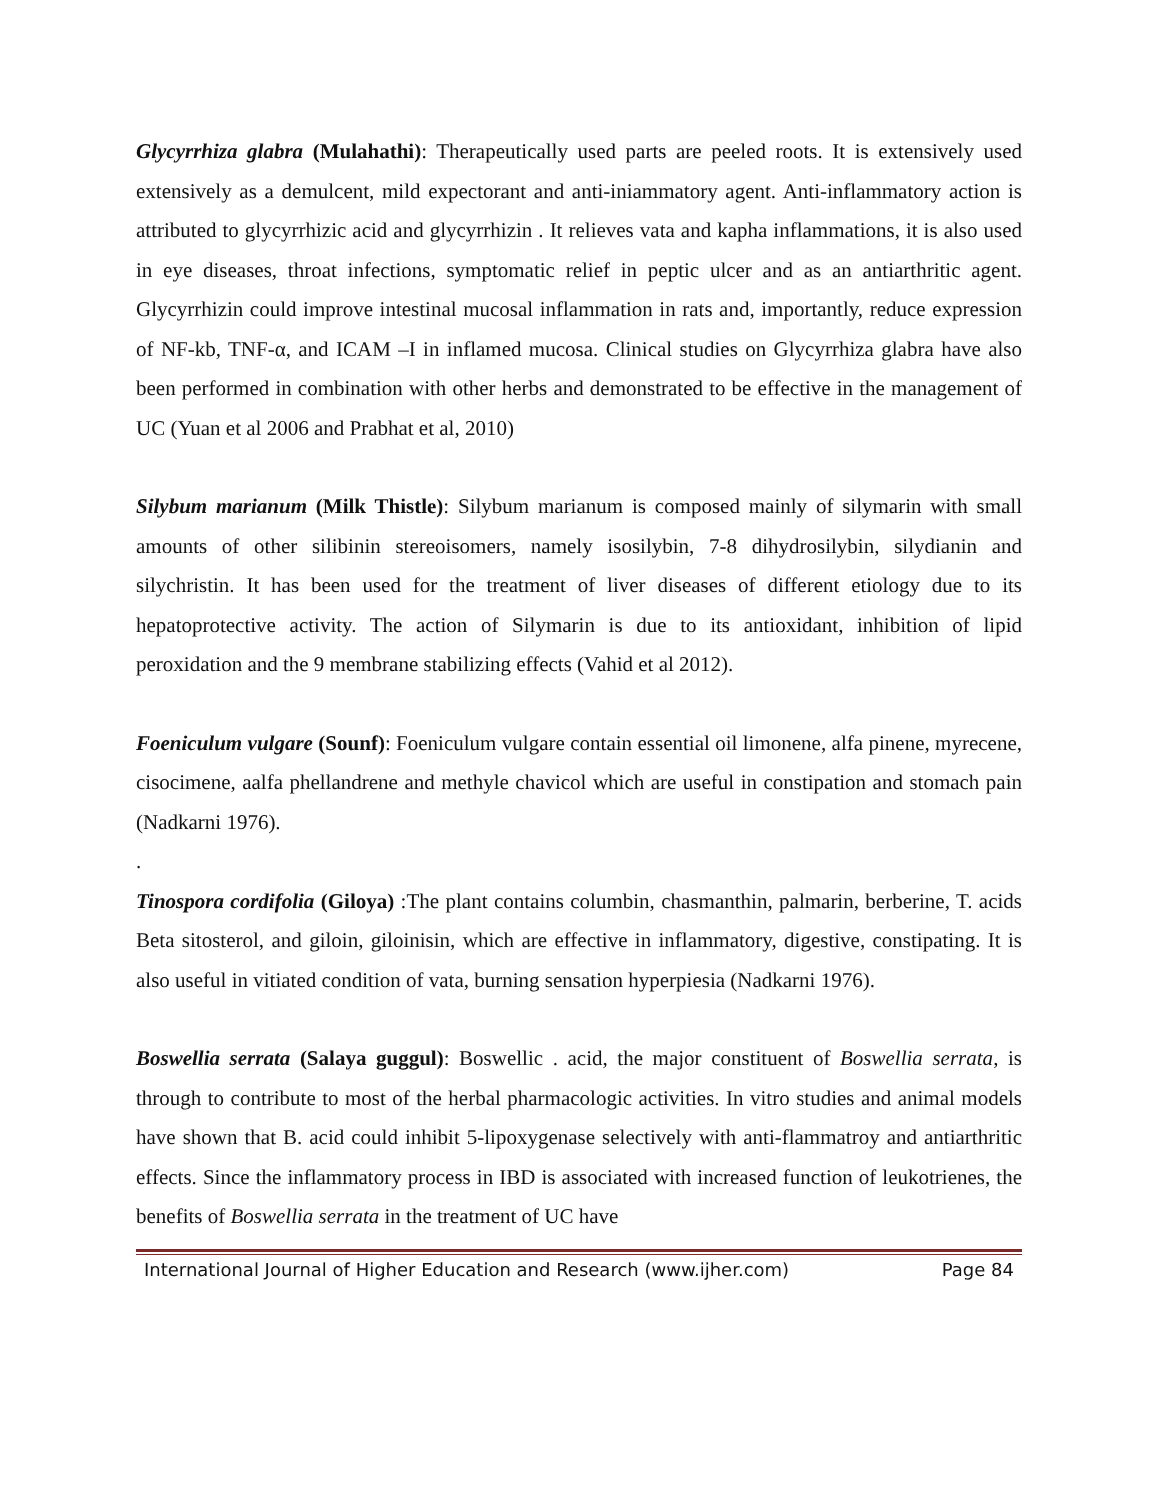Glycyrrhiza glabra (Mulahathi): Therapeutically used parts are peeled roots. It is extensively used extensively as a demulcent, mild expectorant and anti-iniammatory agent. Anti-inflammatory action is attributed to glycyrrhizic acid and glycyrrhizin . It relieves vata and kapha inflammations, it is also used in eye diseases, throat infections, symptomatic relief in peptic ulcer and as an antiarthritic agent. Glycyrrhizin could improve intestinal mucosal inflammation in rats and, importantly, reduce expression of NF-kb, TNF-α, and ICAM –I in inflamed mucosa. Clinical studies on Glycyrrhiza glabra have also been performed in combination with other herbs and demonstrated to be effective in the management of UC (Yuan et al 2006 and Prabhat et al, 2010)
Silybum marianum (Milk Thistle): Silybum marianum is composed mainly of silymarin with small amounts of other silibinin stereoisomers, namely isosilybin, 7-8 dihydrosilybin, silydianin and silychristin. It has been used for the treatment of liver diseases of different etiology due to its hepatoprotective activity. The action of Silymarin is due to its antioxidant, inhibition of lipid peroxidation and the 9 membrane stabilizing effects (Vahid et al 2012).
Foeniculum vulgare (Sounf): Foeniculum vulgare contain essential oil limonene, alfa pinene, myrecene, cisocimene, aalfa phellandrene and methyle chavicol which are useful in constipation and stomach pain (Nadkarni 1976).
.
Tinospora cordifolia (Giloya) :The plant contains columbin, chasmanthin, palmarin, berberine, T. acids Beta sitosterol, and giloin, giloinisin, which are effective in inflammatory, digestive, constipating. It is also useful in vitiated condition of vata, burning sensation hyperpiesia (Nadkarni 1976).
Boswellia serrata (Salaya guggul): Boswellic . acid, the major constituent of Boswellia serrata, is through to contribute to most of the herbal pharmacologic activities. In vitro studies and animal models have shown that B. acid could inhibit 5-lipoxygenase selectively with anti-flammatroy and antiarthritic effects. Since the inflammatory process in IBD is associated with increased function of leukotrienes, the benefits of Boswellia serrata in the treatment of UC have
International Journal of Higher Education and Research (www.ijher.com) Page 84